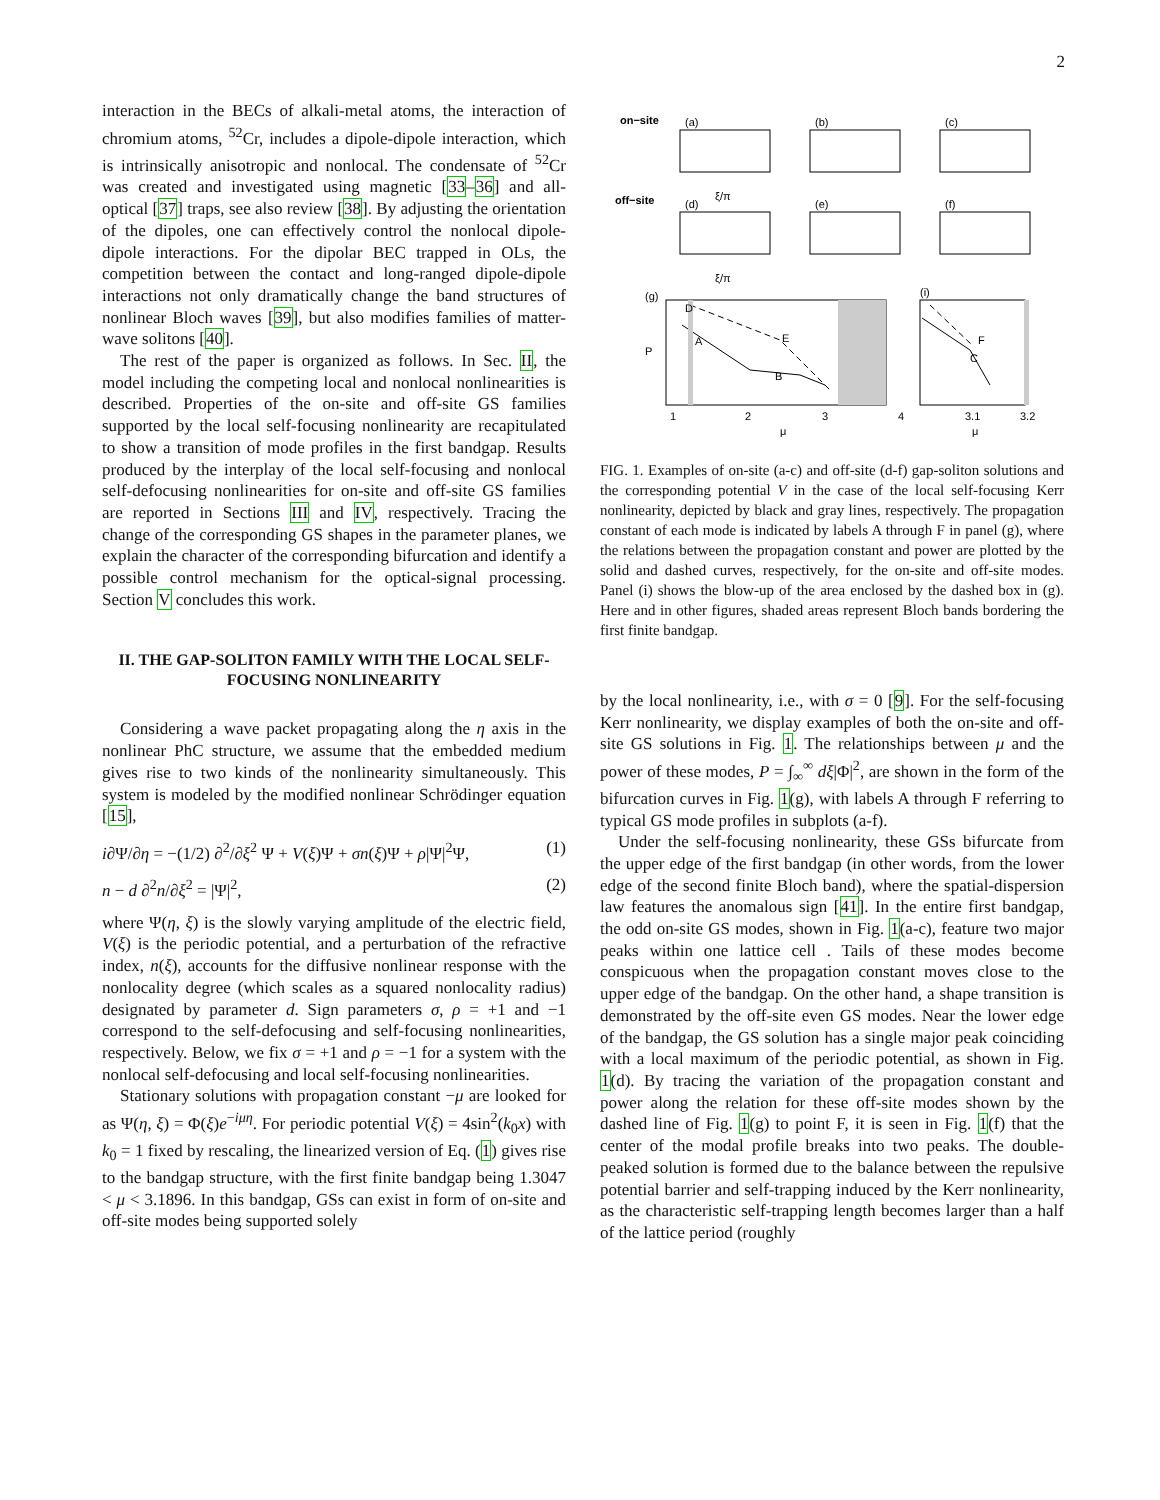2
interaction in the BECs of alkali-metal atoms, the interaction of chromium atoms, <sup>52</sup>Cr, includes a dipole-dipole interaction, which is intrinsically anisotropic and nonlocal. The condensate of <sup>52</sup>Cr was created and investigated using magnetic [33–36] and all-optical [37] traps, see also review [38]. By adjusting the orientation of the dipoles, one can effectively control the nonlocal dipole-dipole interactions. For the dipolar BEC trapped in OLs, the competition between the contact and long-ranged dipole-dipole interactions not only dramatically change the band structures of nonlinear Bloch waves [39], but also modifies families of matter-wave solitons [40].
The rest of the paper is organized as follows. In Sec. II, the model including the competing local and nonlocal nonlinearities is described. Properties of the on-site and off-site GS families supported by the local self-focusing nonlinearity are recapitulated to show a transition of mode profiles in the first bandgap. Results produced by the interplay of the local self-focusing and nonlocal self-defocusing nonlinearities for on-site and off-site GS families are reported in Sections III and IV, respectively. Tracing the change of the corresponding GS shapes in the parameter planes, we explain the character of the corresponding bifurcation and identify a possible control mechanism for the optical-signal processing. Section V concludes this work.
II. THE GAP-SOLITON FAMILY WITH THE LOCAL SELF-FOCUSING NONLINEARITY
Considering a wave packet propagating along the η axis in the nonlinear PhC structure, we assume that the embedded medium gives rise to two kinds of the nonlinearity simultaneously. This system is modeled by the modified nonlinear Schrödinger equation [15],
i∂Ψ/∂η = −(1/2) ∂<sup>2</sup>/∂ξ<sup>2</sup> Ψ + V(ξ)Ψ + σn(ξ)Ψ + ρ|Ψ|<sup>2</sup>Ψ, (1)
n − d ∂<sup>2</sup>n/∂ξ<sup>2</sup> = |Ψ|<sup>2</sup>, (2)
where Ψ(η, ξ) is the slowly varying amplitude of the electric field, V(ξ) is the periodic potential, and a perturbation of the refractive index, n(ξ), accounts for the diffusive nonlinear response with the nonlocality degree (which scales as a squared nonlocality radius) designated by parameter d. Sign parameters σ, ρ = +1 and −1 correspond to the self-defocusing and self-focusing nonlinearities, respectively. Below, we fix σ = +1 and ρ = −1 for a system with the nonlocal self-defocusing and local self-focusing nonlinearities.
Stationary solutions with propagation constant −μ are looked for as Ψ(η, ξ) = Φ(ξ)e<sup>−iμη</sup>. For periodic potential V(ξ) = 4sin<sup>2</sup>(k<sub>0</sub>x) with k<sub>0</sub> = 1 fixed by rescaling, the linearized version of Eq. (1) gives rise to the bandgap structure, with the first finite bandgap being 1.3047 < μ < 3.1896. In this bandgap, GSs can exist in form of on-site and off-site modes being supported solely
on−site
off−site
(a)
(b)
(c)
(d)
(e)
(f)
(g)
(i)
ξ/π
ξ/π
A
B
C
D
E
F
1
2
3
4
3.1
3.2
μ
μ
P
FIG. 1. Examples of on-site (a-c) and off-site (d-f) gap-soliton solutions and the corresponding potential V in the case of the local self-focusing Kerr nonlinearity, depicted by black and gray lines, respectively. The propagation constant of each mode is indicated by labels A through F in panel (g), where the relations between the propagation constant and power are plotted by the solid and dashed curves, respectively, for the on-site and off-site modes. Panel (i) shows the blow-up of the area enclosed by the dashed box in (g). Here and in other figures, shaded areas represent Bloch bands bordering the first finite bandgap.
by the local nonlinearity, i.e., with σ = 0 [9]. For the self-focusing Kerr nonlinearity, we display examples of both the on-site and off-site GS solutions in Fig. 1. The relationships between μ and the power of these modes, P = ∫<sub>∞</sub><sup>∞</sup> dξ|Φ|<sup>2</sup>, are shown in the form of the bifurcation curves in Fig. 1(g), with labels A through F referring to typical GS mode profiles in subplots (a-f).
Under the self-focusing nonlinearity, these GSs bifurcate from the upper edge of the first bandgap (in other words, from the lower edge of the second finite Bloch band), where the spatial-dispersion law features the anomalous sign [41]. In the entire first bandgap, the odd on-site GS modes, shown in Fig. 1(a-c), feature two major peaks within one lattice cell . Tails of these modes become conspicuous when the propagation constant moves close to the upper edge of the bandgap. On the other hand, a shape transition is demonstrated by the off-site even GS modes. Near the lower edge of the bandgap, the GS solution has a single major peak coinciding with a local maximum of the periodic potential, as shown in Fig. 1(d). By tracing the variation of the propagation constant and power along the relation for these off-site modes shown by the dashed line of Fig. 1(g) to point F, it is seen in Fig. 1(f) that the center of the modal profile breaks into two peaks. The double-peaked solution is formed due to the balance between the repulsive potential barrier and self-trapping induced by the Kerr nonlinearity, as the characteristic self-trapping length becomes larger than a half of the lattice period (roughly